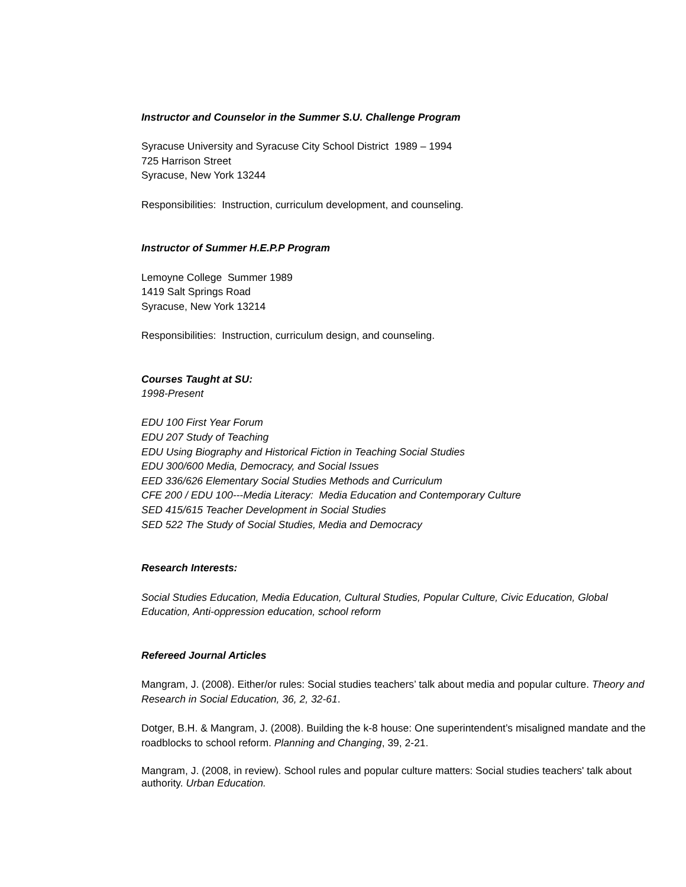Instructor and Counselor in the Summer S.U. Challenge Program
Syracuse University and Syracuse City School District 1989 – 1994
725 Harrison Street
Syracuse, New York 13244
Responsibilities: Instruction, curriculum development, and counseling.
Instructor of Summer H.E.P.P Program
Lemoyne College Summer 1989
1419 Salt Springs Road
Syracuse, New York 13214
Responsibilities: Instruction, curriculum design, and counseling.
Courses Taught at SU:
1998-Present
EDU 100 First Year Forum
EDU 207 Study of Teaching
EDU Using Biography and Historical Fiction in Teaching Social Studies
EDU 300/600 Media, Democracy, and Social Issues
EED 336/626 Elementary Social Studies Methods and Curriculum
CFE 200 / EDU 100---Media Literacy: Media Education and Contemporary Culture
SED 415/615 Teacher Development in Social Studies
SED 522 The Study of Social Studies, Media and Democracy
Research Interests:
Social Studies Education, Media Education, Cultural Studies, Popular Culture, Civic Education, Global Education, Anti-oppression education, school reform
Refereed Journal Articles
Mangram, J. (2008). Either/or rules: Social studies teachers’ talk about media and popular culture. Theory and Research in Social Education, 36, 2, 32-61.
Dotger, B.H. & Mangram, J. (2008). Building the k-8 house: One superintendent’s misaligned mandate and the roadblocks to school reform. Planning and Changing, 39, 2-21.
Mangram, J. (2008, in review). School rules and popular culture matters: Social studies teachers' talk about authority. Urban Education.